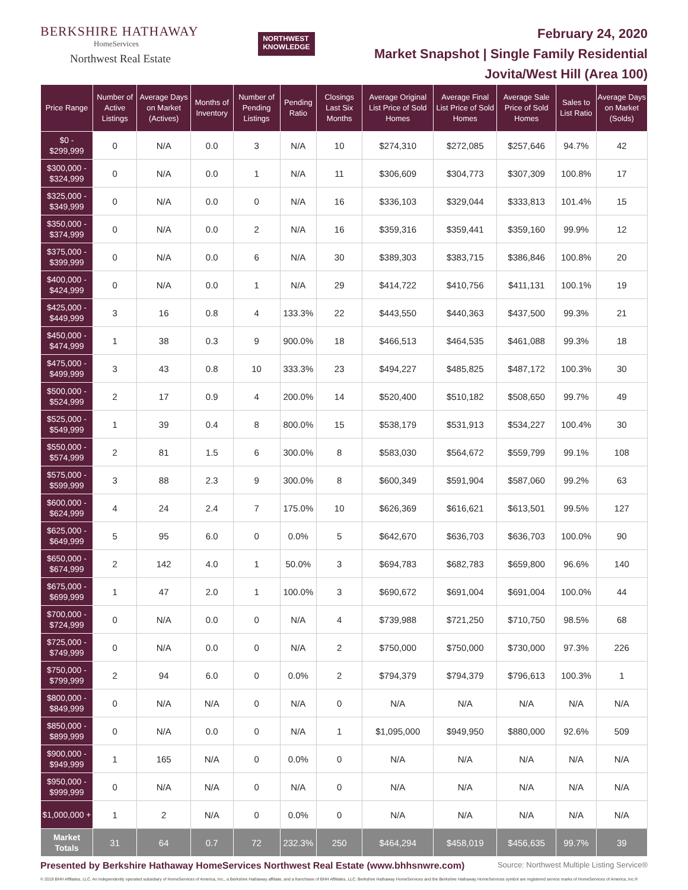BERKSHIRE HATHAWAY
HomeServices
Northwest Real Estate
NORTHWEST
KNOWLEDGE
February 24, 2020
Market Snapshot | Single Family Residential
Jovita/West Hill (Area 100)
| Price Range | Number of Active Listings | Average Days on Market (Actives) | Months of Inventory | Number of Pending Listings | Pending Ratio | Closings Last Six Months | Average Original List Price of Sold Homes | Average Final List Price of Sold Homes | Average Sale Price of Sold Homes | Sales to List Ratio | Average Days on Market (Solds) |
| --- | --- | --- | --- | --- | --- | --- | --- | --- | --- | --- | --- |
| $0 - $299,999 | 0 | N/A | 0.0 | 3 | N/A | 10 | $274,310 | $272,085 | $257,646 | 94.7% | 42 |
| $300,000 - $324,999 | 0 | N/A | 0.0 | 1 | N/A | 11 | $306,609 | $304,773 | $307,309 | 100.8% | 17 |
| $325,000 - $349,999 | 0 | N/A | 0.0 | 0 | N/A | 16 | $336,103 | $329,044 | $333,813 | 101.4% | 15 |
| $350,000 - $374,999 | 0 | N/A | 0.0 | 2 | N/A | 16 | $359,316 | $359,441 | $359,160 | 99.9% | 12 |
| $375,000 - $399,999 | 0 | N/A | 0.0 | 6 | N/A | 30 | $389,303 | $383,715 | $386,846 | 100.8% | 20 |
| $400,000 - $424,999 | 0 | N/A | 0.0 | 1 | N/A | 29 | $414,722 | $410,756 | $411,131 | 100.1% | 19 |
| $425,000 - $449,999 | 3 | 16 | 0.8 | 4 | 133.3% | 22 | $443,550 | $440,363 | $437,500 | 99.3% | 21 |
| $450,000 - $474,999 | 1 | 38 | 0.3 | 9 | 900.0% | 18 | $466,513 | $464,535 | $461,088 | 99.3% | 18 |
| $475,000 - $499,999 | 3 | 43 | 0.8 | 10 | 333.3% | 23 | $494,227 | $485,825 | $487,172 | 100.3% | 30 |
| $500,000 - $524,999 | 2 | 17 | 0.9 | 4 | 200.0% | 14 | $520,400 | $510,182 | $508,650 | 99.7% | 49 |
| $525,000 - $549,999 | 1 | 39 | 0.4 | 8 | 800.0% | 15 | $538,179 | $531,913 | $534,227 | 100.4% | 30 |
| $550,000 - $574,999 | 2 | 81 | 1.5 | 6 | 300.0% | 8 | $583,030 | $564,672 | $559,799 | 99.1% | 108 |
| $575,000 - $599,999 | 3 | 88 | 2.3 | 9 | 300.0% | 8 | $600,349 | $591,904 | $587,060 | 99.2% | 63 |
| $600,000 - $624,999 | 4 | 24 | 2.4 | 7 | 175.0% | 10 | $626,369 | $616,621 | $613,501 | 99.5% | 127 |
| $625,000 - $649,999 | 5 | 95 | 6.0 | 0 | 0.0% | 5 | $642,670 | $636,703 | $636,703 | 100.0% | 90 |
| $650,000 - $674,999 | 2 | 142 | 4.0 | 1 | 50.0% | 3 | $694,783 | $682,783 | $659,800 | 96.6% | 140 |
| $675,000 - $699,999 | 1 | 47 | 2.0 | 1 | 100.0% | 3 | $690,672 | $691,004 | $691,004 | 100.0% | 44 |
| $700,000 - $724,999 | 0 | N/A | 0.0 | 0 | N/A | 4 | $739,988 | $721,250 | $710,750 | 98.5% | 68 |
| $725,000 - $749,999 | 0 | N/A | 0.0 | 0 | N/A | 2 | $750,000 | $750,000 | $730,000 | 97.3% | 226 |
| $750,000 - $799,999 | 2 | 94 | 6.0 | 0 | 0.0% | 2 | $794,379 | $794,379 | $796,613 | 100.3% | 1 |
| $800,000 - $849,999 | 0 | N/A | N/A | 0 | N/A | 0 | N/A | N/A | N/A | N/A | N/A |
| $850,000 - $899,999 | 0 | N/A | 0.0 | 0 | N/A | 1 | $1,095,000 | $949,950 | $880,000 | 92.6% | 509 |
| $900,000 - $949,999 | 1 | 165 | N/A | 0 | 0.0% | 0 | N/A | N/A | N/A | N/A | N/A |
| $950,000 - $999,999 | 0 | N/A | N/A | 0 | N/A | 0 | N/A | N/A | N/A | N/A | N/A |
| $1,000,000 + | 1 | 2 | N/A | 0 | 0.0% | 0 | N/A | N/A | N/A | N/A | N/A |
| Market Totals | 31 | 64 | 0.7 | 72 | 232.3% | 250 | $464,294 | $458,019 | $456,635 | 99.7% | 39 |
Presented by Berkshire Hathaway HomeServices Northwest Real Estate (www.bhhsnwre.com) Source: Northwest Multiple Listing Service®
© 2019 BHH Affiliates, LLC. An independently operated subsidiary of HomeServices of America, Inc., a Berkshire Hathaway affiliate, and a franchisee of BHH Affiliates, LLC. Berkshire Hathaway HomeServices and the Berkshire Hathaway HomeServices symbol are registered service marks of HomeServices of America, Inc.®